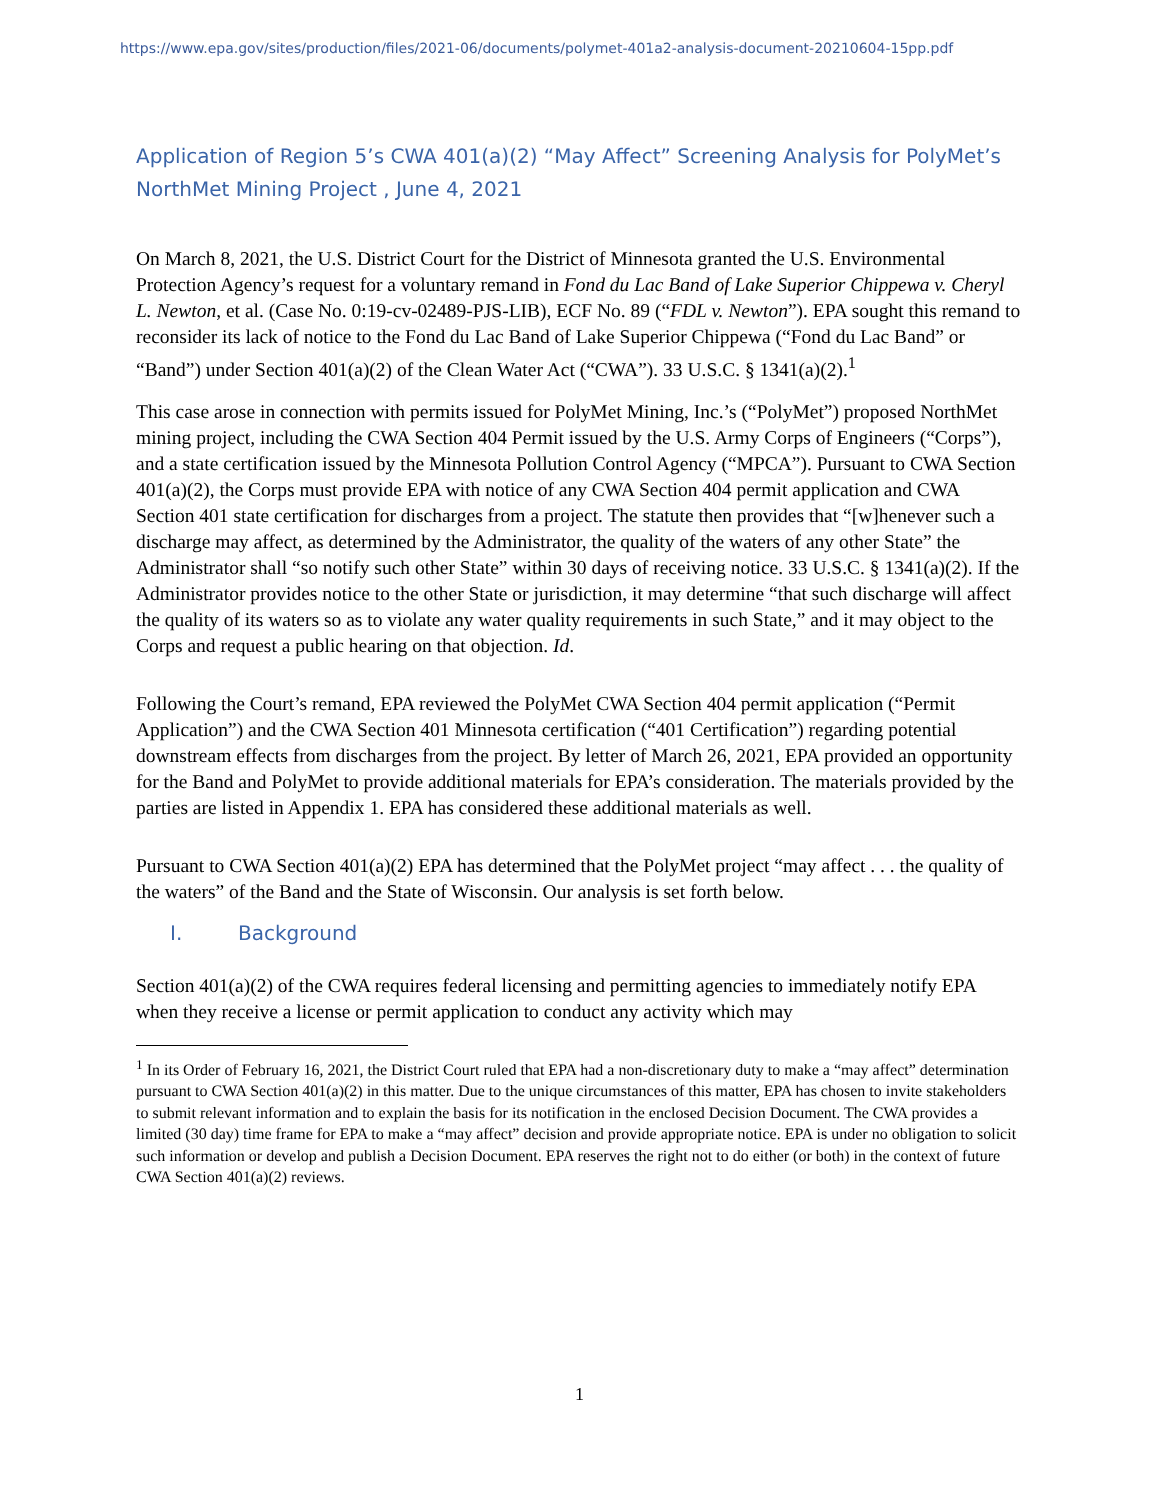https://www.epa.gov/sites/production/files/2021-06/documents/polymet-401a2-analysis-document-20210604-15pp.pdf
Application of Region 5’s CWA 401(a)(2) “May Affect” Screening Analysis for PolyMet’s NorthMet Mining Project , June 4, 2021
On March 8, 2021, the U.S. District Court for the District of Minnesota granted the U.S. Environmental Protection Agency’s request for a voluntary remand in Fond du Lac Band of Lake Superior Chippewa v. Cheryl L. Newton, et al. (Case No. 0:19-cv-02489-PJS-LIB), ECF No. 89 (“FDL v. Newton”). EPA sought this remand to reconsider its lack of notice to the Fond du Lac Band of Lake Superior Chippewa (“Fond du Lac Band” or “Band”) under Section 401(a)(2) of the Clean Water Act (“CWA”). 33 U.S.C. § 1341(a)(2).<sup>1</sup>
This case arose in connection with permits issued for PolyMet Mining, Inc.’s (“PolyMet”) proposed NorthMet mining project, including the CWA Section 404 Permit issued by the U.S. Army Corps of Engineers (“Corps”), and a state certification issued by the Minnesota Pollution Control Agency (“MPCA”). Pursuant to CWA Section 401(a)(2), the Corps must provide EPA with notice of any CWA Section 404 permit application and CWA Section 401 state certification for discharges from a project. The statute then provides that “[w]henever such a discharge may affect, as determined by the Administrator, the quality of the waters of any other State” the Administrator shall “so notify such other State” within 30 days of receiving notice. 33 U.S.C. § 1341(a)(2). If the Administrator provides notice to the other State or jurisdiction, it may determine “that such discharge will affect the quality of its waters so as to violate any water quality requirements in such State,” and it may object to the Corps and request a public hearing on that objection. Id.
Following the Court’s remand, EPA reviewed the PolyMet CWA Section 404 permit application (“Permit Application”) and the CWA Section 401 Minnesota certification (“401 Certification”) regarding potential downstream effects from discharges from the project. By letter of March 26, 2021, EPA provided an opportunity for the Band and PolyMet to provide additional materials for EPA’s consideration. The materials provided by the parties are listed in Appendix 1. EPA has considered these additional materials as well.
Pursuant to CWA Section 401(a)(2) EPA has determined that the PolyMet project “may affect . . . the quality of the waters” of the Band and the State of Wisconsin. Our analysis is set forth below.
I. Background
Section 401(a)(2) of the CWA requires federal licensing and permitting agencies to immediately notify EPA when they receive a license or permit application to conduct any activity which may
<sup>1</sup> In its Order of February 16, 2021, the District Court ruled that EPA had a non-discretionary duty to make a “may affect” determination pursuant to CWA Section 401(a)(2) in this matter. Due to the unique circumstances of this matter, EPA has chosen to invite stakeholders to submit relevant information and to explain the basis for its notification in the enclosed Decision Document. The CWA provides a limited (30 day) time frame for EPA to make a “may affect” decision and provide appropriate notice. EPA is under no obligation to solicit such information or develop and publish a Decision Document. EPA reserves the right not to do either (or both) in the context of future CWA Section 401(a)(2) reviews.
1